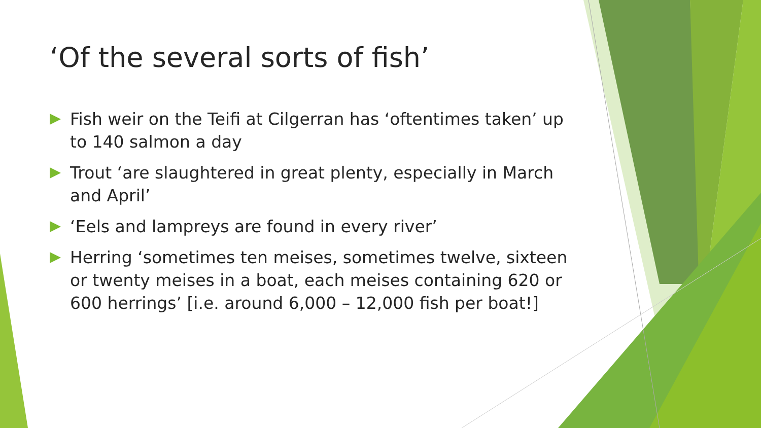‘Of the several sorts of fish’
Fish weir on the Teifi at Cilgerran has ‘oftentimes taken’ up to 140 salmon a day
Trout ‘are slaughtered in great plenty, especially in March and April’
‘Eels and lampreys are found in every river’
Herring ‘sometimes ten meises, sometimes twelve, sixteen or twenty meises in a boat, each meises containing 620 or 600 herrings’ [i.e. around 6,000 – 12,000 fish per boat!]